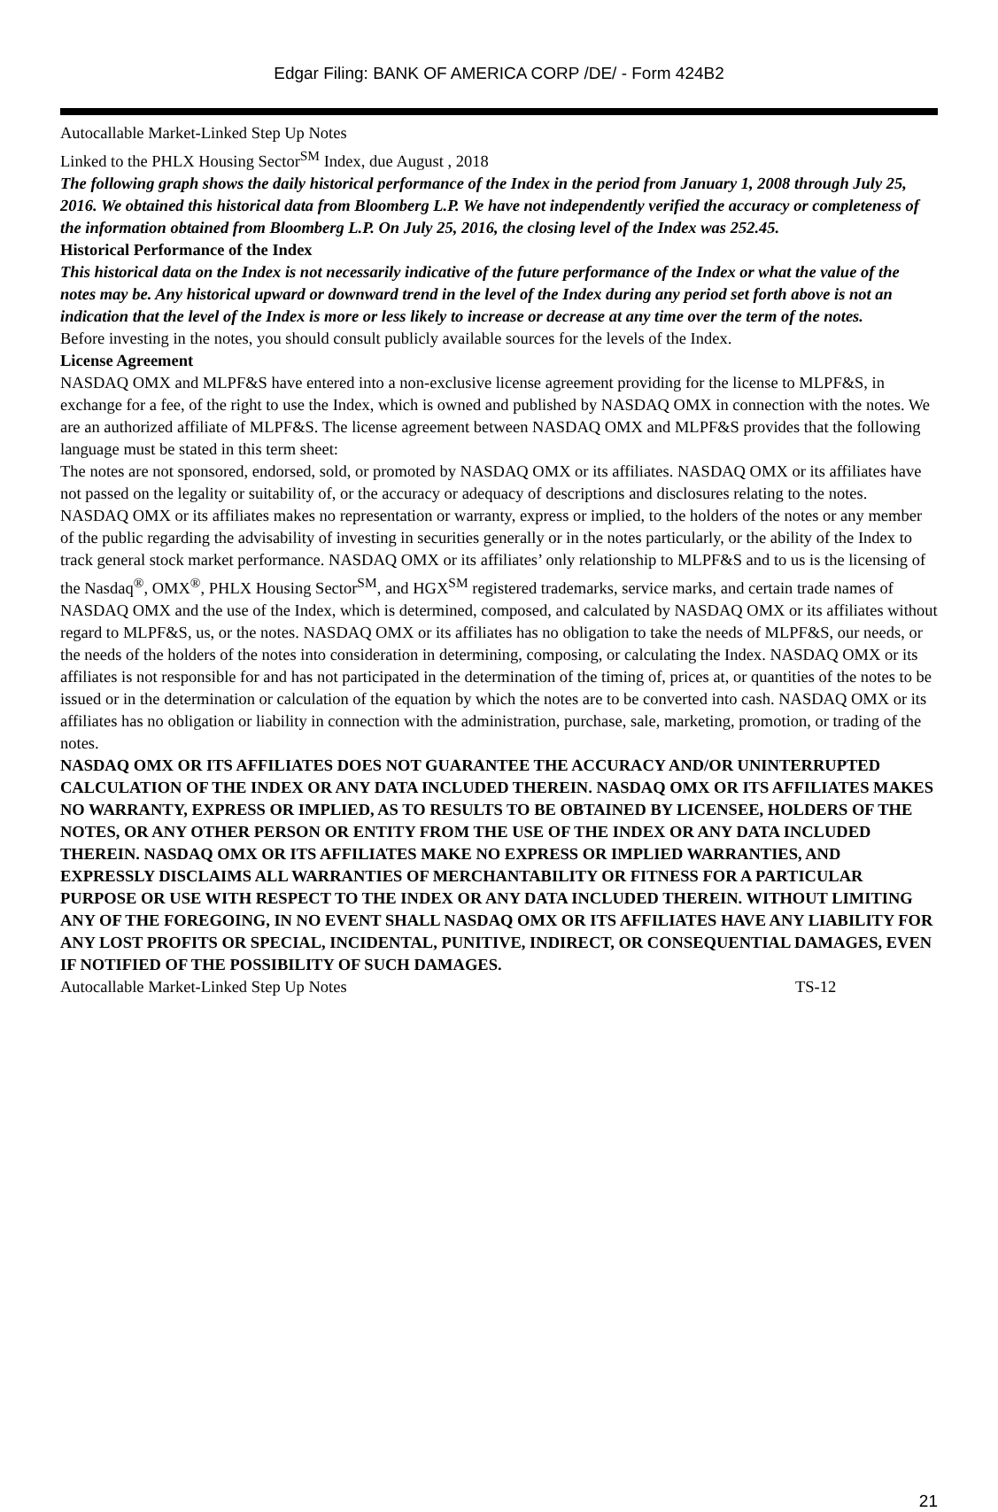Edgar Filing: BANK OF AMERICA CORP /DE/ - Form 424B2
Autocallable Market-Linked Step Up Notes
Linked to the PHLX Housing Sector<sup>SM</sup> Index, due August , 2018
The following graph shows the daily historical performance of the Index in the period from January 1, 2008 through July 25, 2016. We obtained this historical data from Bloomberg L.P. We have not independently verified the accuracy or completeness of the information obtained from Bloomberg L.P. On July 25, 2016, the closing level of the Index was 252.45.
Historical Performance of the Index
This historical data on the Index is not necessarily indicative of the future performance of the Index or what the value of the notes may be. Any historical upward or downward trend in the level of the Index during any period set forth above is not an indication that the level of the Index is more or less likely to increase or decrease at any time over the term of the notes.
Before investing in the notes, you should consult publicly available sources for the levels of the Index.
License Agreement
NASDAQ OMX and MLPF&S have entered into a non-exclusive license agreement providing for the license to MLPF&S, in exchange for a fee, of the right to use the Index, which is owned and published by NASDAQ OMX in connection with the notes. We are an authorized affiliate of MLPF&S. The license agreement between NASDAQ OMX and MLPF&S provides that the following language must be stated in this term sheet:
The notes are not sponsored, endorsed, sold, or promoted by NASDAQ OMX or its affiliates. NASDAQ OMX or its affiliates have not passed on the legality or suitability of, or the accuracy or adequacy of descriptions and disclosures relating to the notes. NASDAQ OMX or its affiliates makes no representation or warranty, express or implied, to the holders of the notes or any member of the public regarding the advisability of investing in securities generally or in the notes particularly, or the ability of the Index to track general stock market performance. NASDAQ OMX or its affiliates’ only relationship to MLPF&S and to us is the licensing of the Nasdaq<sup>®</sup>, OMX<sup>®</sup>, PHLX Housing Sector<sup>SM</sup>, and HGX<sup>SM</sup> registered trademarks, service marks, and certain trade names of NASDAQ OMX and the use of the Index, which is determined, composed, and calculated by NASDAQ OMX or its affiliates without regard to MLPF&S, us, or the notes. NASDAQ OMX or its affiliates has no obligation to take the needs of MLPF&S, our needs, or the needs of the holders of the notes into consideration in determining, composing, or calculating the Index. NASDAQ OMX or its affiliates is not responsible for and has not participated in the determination of the timing of, prices at, or quantities of the notes to be issued or in the determination or calculation of the equation by which the notes are to be converted into cash. NASDAQ OMX or its affiliates has no obligation or liability in connection with the administration, purchase, sale, marketing, promotion, or trading of the notes.
NASDAQ OMX OR ITS AFFILIATES DOES NOT GUARANTEE THE ACCURACY AND/OR UNINTERRUPTED CALCULATION OF THE INDEX OR ANY DATA INCLUDED THEREIN. NASDAQ OMX OR ITS AFFILIATES MAKES NO WARRANTY, EXPRESS OR IMPLIED, AS TO RESULTS TO BE OBTAINED BY LICENSEE, HOLDERS OF THE NOTES, OR ANY OTHER PERSON OR ENTITY FROM THE USE OF THE INDEX OR ANY DATA INCLUDED THEREIN. NASDAQ OMX OR ITS AFFILIATES MAKE NO EXPRESS OR IMPLIED WARRANTIES, AND EXPRESSLY DISCLAIMS ALL WARRANTIES OF MERCHANTABILITY OR FITNESS FOR A PARTICULAR PURPOSE OR USE WITH RESPECT TO THE INDEX OR ANY DATA INCLUDED THEREIN. WITHOUT LIMITING ANY OF THE FOREGOING, IN NO EVENT SHALL NASDAQ OMX OR ITS AFFILIATES HAVE ANY LIABILITY FOR ANY LOST PROFITS OR SPECIAL, INCIDENTAL, PUNITIVE, INDIRECT, OR CONSEQUENTIAL DAMAGES, EVEN IF NOTIFIED OF THE POSSIBILITY OF SUCH DAMAGES.
Autocallable Market-Linked Step Up Notes TS-12
21